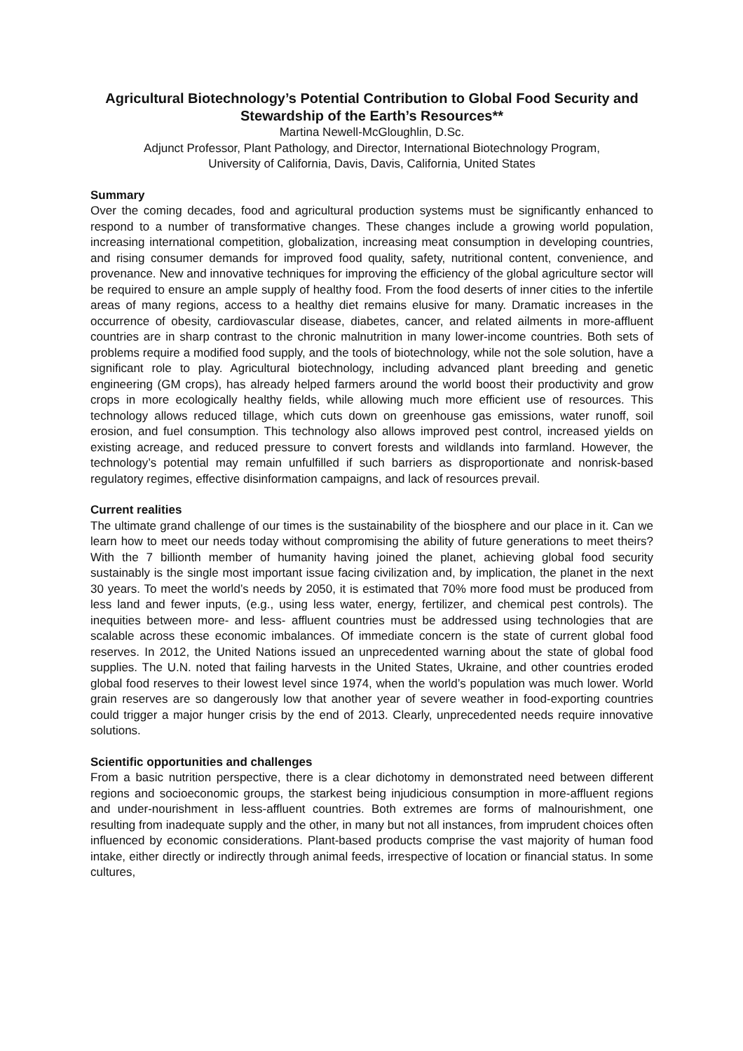Agricultural Biotechnology’s Potential Contribution to Global Food Security and Stewardship of the Earth’s Resources**
Martina Newell-McGloughlin, D.Sc.
Adjunct Professor, Plant Pathology, and Director, International Biotechnology Program,
University of California, Davis, Davis, California, United States
Summary
Over the coming decades, food and agricultural production systems must be significantly enhanced to respond to a number of transformative changes. These changes include a growing world population, increasing international competition, globalization, increasing meat consumption in developing countries, and rising consumer demands for improved food quality, safety, nutritional content, convenience, and provenance. New and innovative techniques for improving the efficiency of the global agriculture sector will be required to ensure an ample supply of healthy food. From the food deserts of inner cities to the infertile areas of many regions, access to a healthy diet remains elusive for many. Dramatic increases in the occurrence of obesity, cardiovascular disease, diabetes, cancer, and related ailments in more-affluent countries are in sharp contrast to the chronic malnutrition in many lower-income countries. Both sets of problems require a modified food supply, and the tools of biotechnology, while not the sole solution, have a significant role to play. Agricultural biotechnology, including advanced plant breeding and genetic engineering (GM crops), has already helped farmers around the world boost their productivity and grow crops in more ecologically healthy fields, while allowing much more efficient use of resources. This technology allows reduced tillage, which cuts down on greenhouse gas emissions, water runoff, soil erosion, and fuel consumption. This technology also allows improved pest control, increased yields on existing acreage, and reduced pressure to convert forests and wildlands into farmland. However, the technology’s potential may remain unfulfilled if such barriers as disproportionate and nonrisk-based regulatory regimes, effective disinformation campaigns, and lack of resources prevail.
Current realities
The ultimate grand challenge of our times is the sustainability of the biosphere and our place in it. Can we learn how to meet our needs today without compromising the ability of future generations to meet theirs? With the 7 billionth member of humanity having joined the planet, achieving global food security sustainably is the single most important issue facing civilization and, by implication, the planet in the next 30 years. To meet the world’s needs by 2050, it is estimated that 70% more food must be produced from less land and fewer inputs, (e.g., using less water, energy, fertilizer, and chemical pest controls). The inequities between more- and less- affluent countries must be addressed using technologies that are scalable across these economic imbalances. Of immediate concern is the state of current global food reserves. In 2012, the United Nations issued an unprecedented warning about the state of global food supplies. The U.N. noted that failing harvests in the United States, Ukraine, and other countries eroded global food reserves to their lowest level since 1974, when the world’s population was much lower. World grain reserves are so dangerously low that another year of severe weather in food-exporting countries could trigger a major hunger crisis by the end of 2013. Clearly, unprecedented needs require innovative solutions.
Scientific opportunities and challenges
From a basic nutrition perspective, there is a clear dichotomy in demonstrated need between different regions and socioeconomic groups, the starkest being injudicious consumption in more-affluent regions and under-nourishment in less-affluent countries. Both extremes are forms of malnourishment, one resulting from inadequate supply and the other, in many but not all instances, from imprudent choices often influenced by economic considerations. Plant-based products comprise the vast majority of human food intake, either directly or indirectly through animal feeds, irrespective of location or financial status. In some cultures,